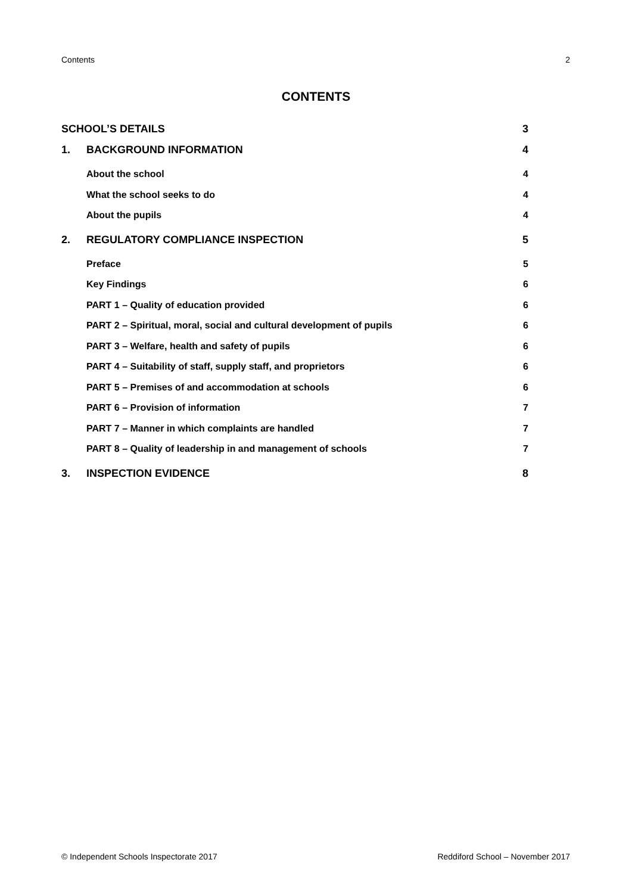Contents 2
CONTENTS
SCHOOL’S DETAILS 3
1. BACKGROUND INFORMATION 4
About the school 4
What the school seeks to do 4
About the pupils 4
2. REGULATORY COMPLIANCE INSPECTION 5
Preface 5
Key Findings 6
PART 1 – Quality of education provided 6
PART 2 – Spiritual, moral, social and cultural development of pupils 6
PART 3 – Welfare, health and safety of pupils 6
PART 4 – Suitability of staff, supply staff, and proprietors 6
PART 5 – Premises of and accommodation at schools 6
PART 6 – Provision of information 7
PART 7 – Manner in which complaints are handled 7
PART 8 – Quality of leadership in and management of schools 7
3. INSPECTION EVIDENCE 8
© Independent Schools Inspectorate 2017 Reddiford School – November 2017